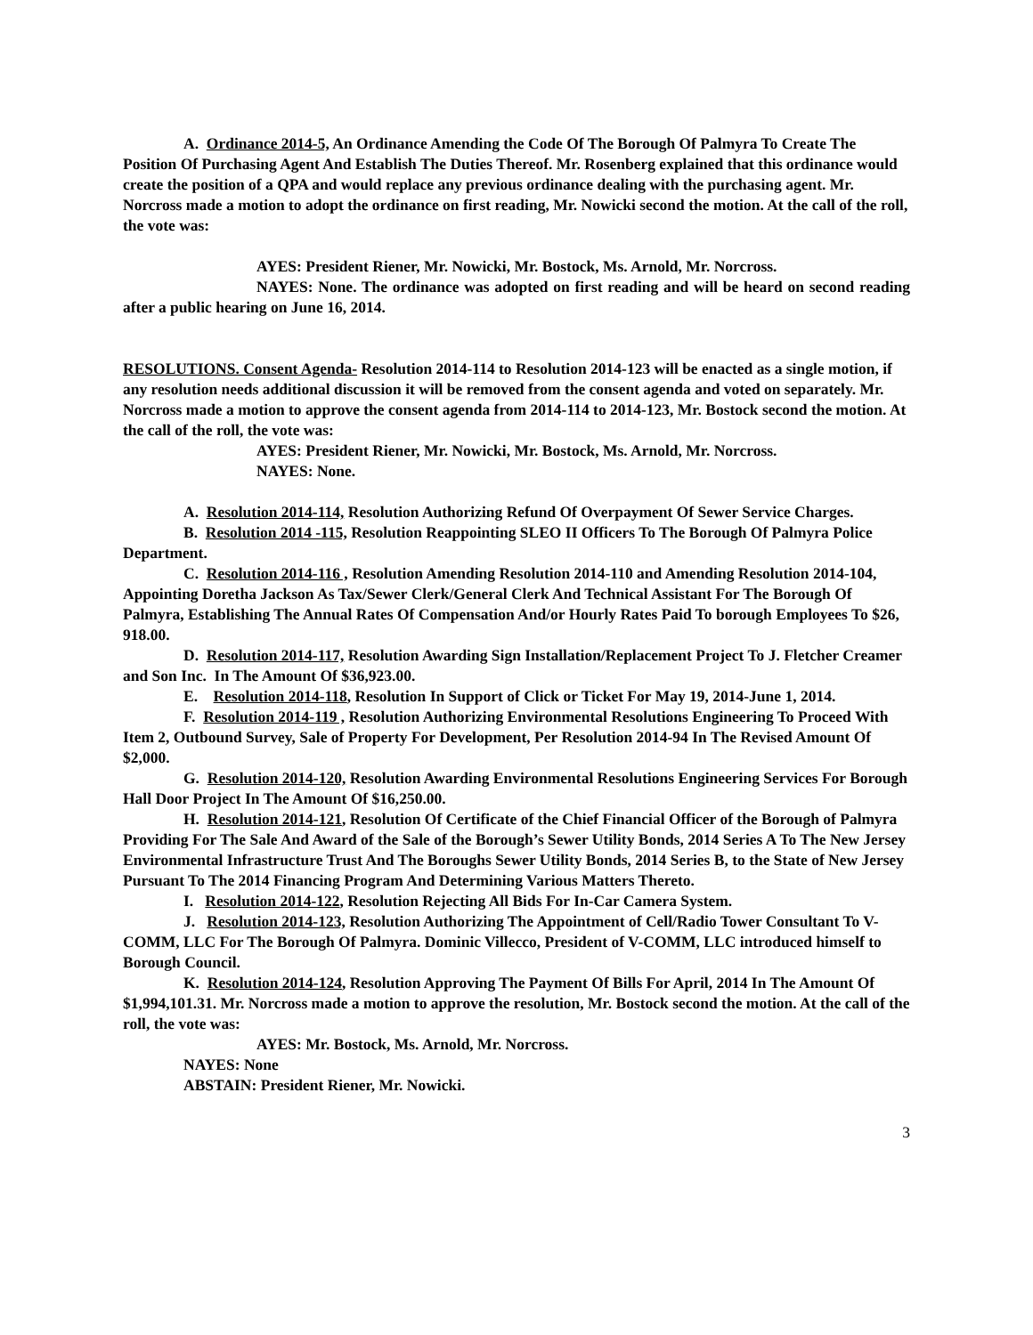A. Ordinance 2014-5, An Ordinance Amending the Code Of The Borough Of Palmyra To Create The Position Of Purchasing Agent And Establish The Duties Thereof. Mr. Rosenberg explained that this ordinance would create the position of a QPA and would replace any previous ordinance dealing with the purchasing agent. Mr. Norcross made a motion to adopt the ordinance on first reading, Mr. Nowicki second the motion. At the call of the roll, the vote was:
AYES: President Riener, Mr. Nowicki, Mr. Bostock, Ms. Arnold, Mr. Norcross.
NAYES: None. The ordinance was adopted on first reading and will be heard on second reading after a public hearing on June 16, 2014.
RESOLUTIONS. Consent Agenda- Resolution 2014-114 to Resolution 2014-123 will be enacted as a single motion, if any resolution needs additional discussion it will be removed from the consent agenda and voted on separately. Mr. Norcross made a motion to approve the consent agenda from 2014-114 to 2014-123, Mr. Bostock second the motion. At the call of the roll, the vote was:
AYES: President Riener, Mr. Nowicki, Mr. Bostock, Ms. Arnold, Mr. Norcross.
NAYES: None.
A. Resolution 2014-114, Resolution Authorizing Refund Of Overpayment Of Sewer Service Charges.
B. Resolution 2014 -115, Resolution Reappointing SLEO II Officers To The Borough Of Palmyra Police Department.
C. Resolution 2014-116 , Resolution Amending Resolution 2014-110 and Amending Resolution 2014-104, Appointing Doretha Jackson As Tax/Sewer Clerk/General Clerk And Technical Assistant For The Borough Of Palmyra, Establishing The Annual Rates Of Compensation And/or Hourly Rates Paid To borough Employees To $26, 918.00.
D. Resolution 2014-117, Resolution Awarding Sign Installation/Replacement Project To J. Fletcher Creamer and Son Inc. In The Amount Of $36,923.00.
E. Resolution 2014-118, Resolution In Support of Click or Ticket For May 19, 2014-June 1, 2014.
F. Resolution 2014-119 , Resolution Authorizing Environmental Resolutions Engineering To Proceed With Item 2, Outbound Survey, Sale of Property For Development, Per Resolution 2014-94 In The Revised Amount Of $2,000.
G. Resolution 2014-120, Resolution Awarding Environmental Resolutions Engineering Services For Borough Hall Door Project In The Amount Of $16,250.00.
H. Resolution 2014-121, Resolution Of Certificate of the Chief Financial Officer of the Borough of Palmyra Providing For The Sale And Award of the Sale of the Borough’s Sewer Utility Bonds, 2014 Series A To The New Jersey Environmental Infrastructure Trust And The Boroughs Sewer Utility Bonds, 2014 Series B, to the State of New Jersey Pursuant To The 2014 Financing Program And Determining Various Matters Thereto.
I. Resolution 2014-122, Resolution Rejecting All Bids For In-Car Camera System.
J. Resolution 2014-123, Resolution Authorizing The Appointment of Cell/Radio Tower Consultant To V-COMM, LLC For The Borough Of Palmyra. Dominic Villecco, President of V-COMM, LLC introduced himself to Borough Council.
K. Resolution 2014-124, Resolution Approving The Payment Of Bills For April, 2014 In The Amount Of $1,994,101.31. Mr. Norcross made a motion to approve the resolution, Mr. Bostock second the motion. At the call of the roll, the vote was:
AYES: Mr. Bostock, Ms. Arnold, Mr. Norcross.
NAYES: None
ABSTAIN: President Riener, Mr. Nowicki.
3